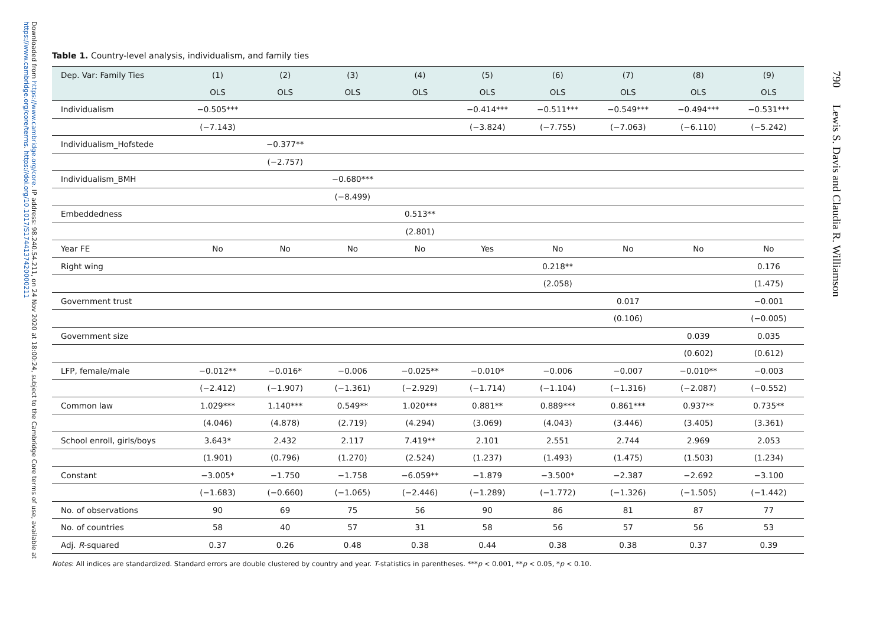Downloaded from https://www.cambridge.org/core. IP address: 98.240.54.211, on 24 Nov 2020 at 18:00:24, subject to the Cambridge Core terms of use, available at https://www.cambridge.org/core/terms. https://doi.org/10.1017/S1744137420000211
790 Lewis S. Davis and Claudia R. Williamson
Table 1. Country-level analysis, individualism, and family ties
| Dep. Var: Family Ties | (1) | (2) | (3) | (4) | (5) | (6) | (7) | (8) | (9) |
| --- | --- | --- | --- | --- | --- | --- | --- | --- | --- |
| | OLS | OLS | OLS | OLS | OLS | OLS | OLS | OLS | OLS |
| Individualism | −0.505*** | | | | −0.414*** | −0.511*** | −0.549*** | −0.494*** | −0.531*** |
| | (−7.143) | | | | (−3.824) | (−7.755) | (−7.063) | (−6.110) | (−5.242) |
| Individualism_Hofstede | | −0.377** | | | | | | | |
| | | (−2.757) | | | | | | | |
| Individualism_BMH | | | −0.680*** | | | | | | |
| | | | (−8.499) | | | | | | |
| Embeddedness | | | | 0.513** | | | | | |
| | | | | (2.801) | | | | | |
| Year FE | No | No | No | No | Yes | No | No | No | No |
| Right wing | | | | | | 0.218** | | | 0.176 |
| | | | | | | (2.058) | | | (1.475) |
| Government trust | | | | | | | 0.017 | | −0.001 |
| | | | | | | | (0.106) | | (−0.005) |
| Government size | | | | | | | | 0.039 | 0.035 |
| | | | | | | | | (0.602) | (0.612) |
| LFP, female/male | −0.012** | −0.016* | −0.006 | −0.025** | −0.010* | −0.006 | −0.007 | −0.010** | −0.003 |
| | (−2.412) | (−1.907) | (−1.361) | (−2.929) | (−1.714) | (−1.104) | (−1.316) | (−2.087) | (−0.552) |
| Common law | 1.029*** | 1.140*** | 0.549** | 1.020*** | 0.881** | 0.889*** | 0.861*** | 0.937** | 0.735** |
| | (4.046) | (4.878) | (2.719) | (4.294) | (3.069) | (4.043) | (3.446) | (3.405) | (3.361) |
| School enroll, girls/boys | 3.643* | 2.432 | 2.117 | 7.419** | 2.101 | 2.551 | 2.744 | 2.969 | 2.053 |
| | (1.901) | (0.796) | (1.270) | (2.524) | (1.237) | (1.493) | (1.475) | (1.503) | (1.234) |
| Constant | −3.005* | −1.750 | −1.758 | −6.059** | −1.879 | −3.500* | −2.387 | −2.692 | −3.100 |
| | (−1.683) | (−0.660) | (−1.065) | (−2.446) | (−1.289) | (−1.772) | (−1.326) | (−1.505) | (−1.442) |
| No. of observations | 90 | 69 | 75 | 56 | 90 | 86 | 81 | 87 | 77 |
| No. of countries | 58 | 40 | 57 | 31 | 58 | 56 | 57 | 56 | 53 |
| Adj. R -squared | 0.37 | 0.26 | 0.48 | 0.38 | 0.44 | 0.38 | 0.38 | 0.37 | 0.39 |
Notes: All indices are standardized. Standard errors are double clustered by country and year. T-statistics in parentheses. ***p < 0.001, **p < 0.05, *p < 0.10.